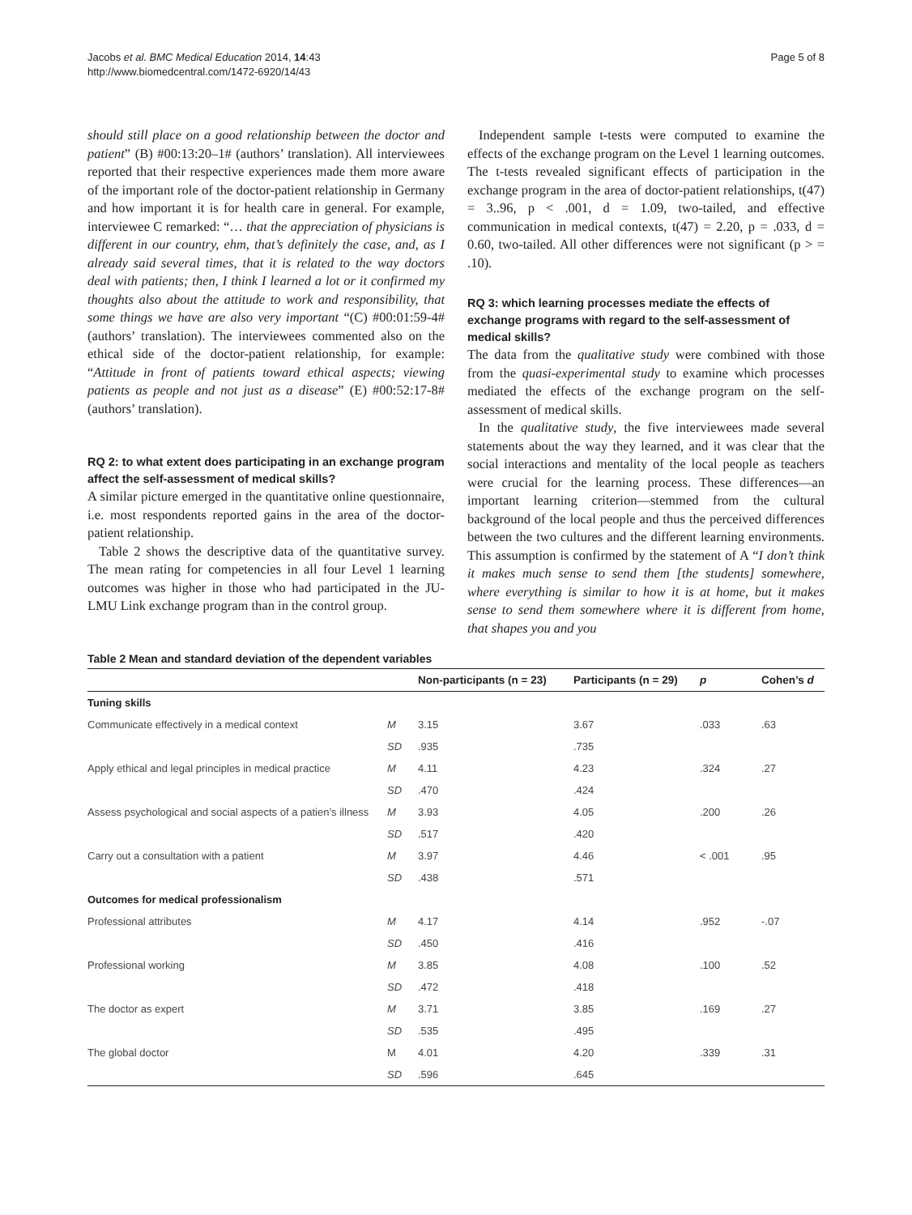Jacobs et al. BMC Medical Education 2014, 14:43
http://www.biomedcentral.com/1472-6920/14/43
Page 5 of 8
should still place on a good relationship between the doctor and patient” (B) #00:13:20–1# (authors’ translation). All interviewees reported that their respective experiences made them more aware of the important role of the doctor-patient relationship in Germany and how important it is for health care in general. For example, interviewee C remarked: “… that the appreciation of physicians is different in our country, ehm, that’s definitely the case, and, as I already said several times, that it is related to the way doctors deal with patients; then, I think I learned a lot or it confirmed my thoughts also about the attitude to work and responsibility, that some things we have are also very important “(C) #00:01:59-4# (authors’ translation). The interviewees commented also on the ethical side of the doctor-patient relationship, for example: “Attitude in front of patients toward ethical aspects; viewing patients as people and not just as a disease” (E) #00:52:17-8# (authors’ translation).
RQ 2: to what extent does participating in an exchange program affect the self-assessment of medical skills?
A similar picture emerged in the quantitative online questionnaire, i.e. most respondents reported gains in the area of the doctor-patient relationship.
Table 2 shows the descriptive data of the quantitative survey. The mean rating for competencies in all four Level 1 learning outcomes was higher in those who had participated in the JU-LMU Link exchange program than in the control group.
Independent sample t-tests were computed to examine the effects of the exchange program on the Level 1 learning outcomes. The t-tests revealed significant effects of participation in the exchange program in the area of doctor-patient relationships, t(47) = 3..96, p < .001, d = 1.09, two-tailed, and effective communication in medical contexts, t(47) = 2.20, p = .033, d = 0.60, two-tailed. All other differences were not significant (p > = .10).
RQ 3: which learning processes mediate the effects of exchange programs with regard to the self-assessment of medical skills?
The data from the qualitative study were combined with those from the quasi-experimental study to examine which processes mediated the effects of the exchange program on the self-assessment of medical skills.
In the qualitative study, the five interviewees made several statements about the way they learned, and it was clear that the social interactions and mentality of the local people as teachers were crucial for the learning process. These differences—an important learning criterion—stemmed from the cultural background of the local people and thus the perceived differences between the two cultures and the different learning environments. This assumption is confirmed by the statement of A “I don’t think it makes much sense to send them [the students] somewhere, where everything is similar to how it is at home, but it makes sense to send them somewhere where it is different from home, that shapes you and you
Table 2 Mean and standard deviation of the dependent variables
| | | Non-participants (n = 23) | Participants (n = 29) | p | Cohen’s d |
| --- | --- | --- | --- | --- | --- |
| Tuning skills | | | | | |
| Communicate effectively in a medical context | M | 3.15 | 3.67 | .033 | .63 |
| | SD | .935 | .735 | | |
| Apply ethical and legal principles in medical practice | M | 4.11 | 4.23 | .324 | .27 |
| | SD | .470 | .424 | | |
| Assess psychological and social aspects of a patien’s illness | M | 3.93 | 4.05 | .200 | .26 |
| | SD | .517 | .420 | | |
| Carry out a consultation with a patient | M | 3.97 | 4.46 | < .001 | .95 |
| | SD | .438 | .571 | | |
| Outcomes for medical professionalism | | | | | |
| Professional attributes | M | 4.17 | 4.14 | .952 | -.07 |
| | SD | .450 | .416 | | |
| Professional working | M | 3.85 | 4.08 | .100 | .52 |
| | SD | .472 | .418 | | |
| The doctor as expert | M | 3.71 | 3.85 | .169 | .27 |
| | SD | .535 | .495 | | |
| The global doctor | M | 4.01 | 4.20 | .339 | .31 |
| | SD | .596 | .645 | | |